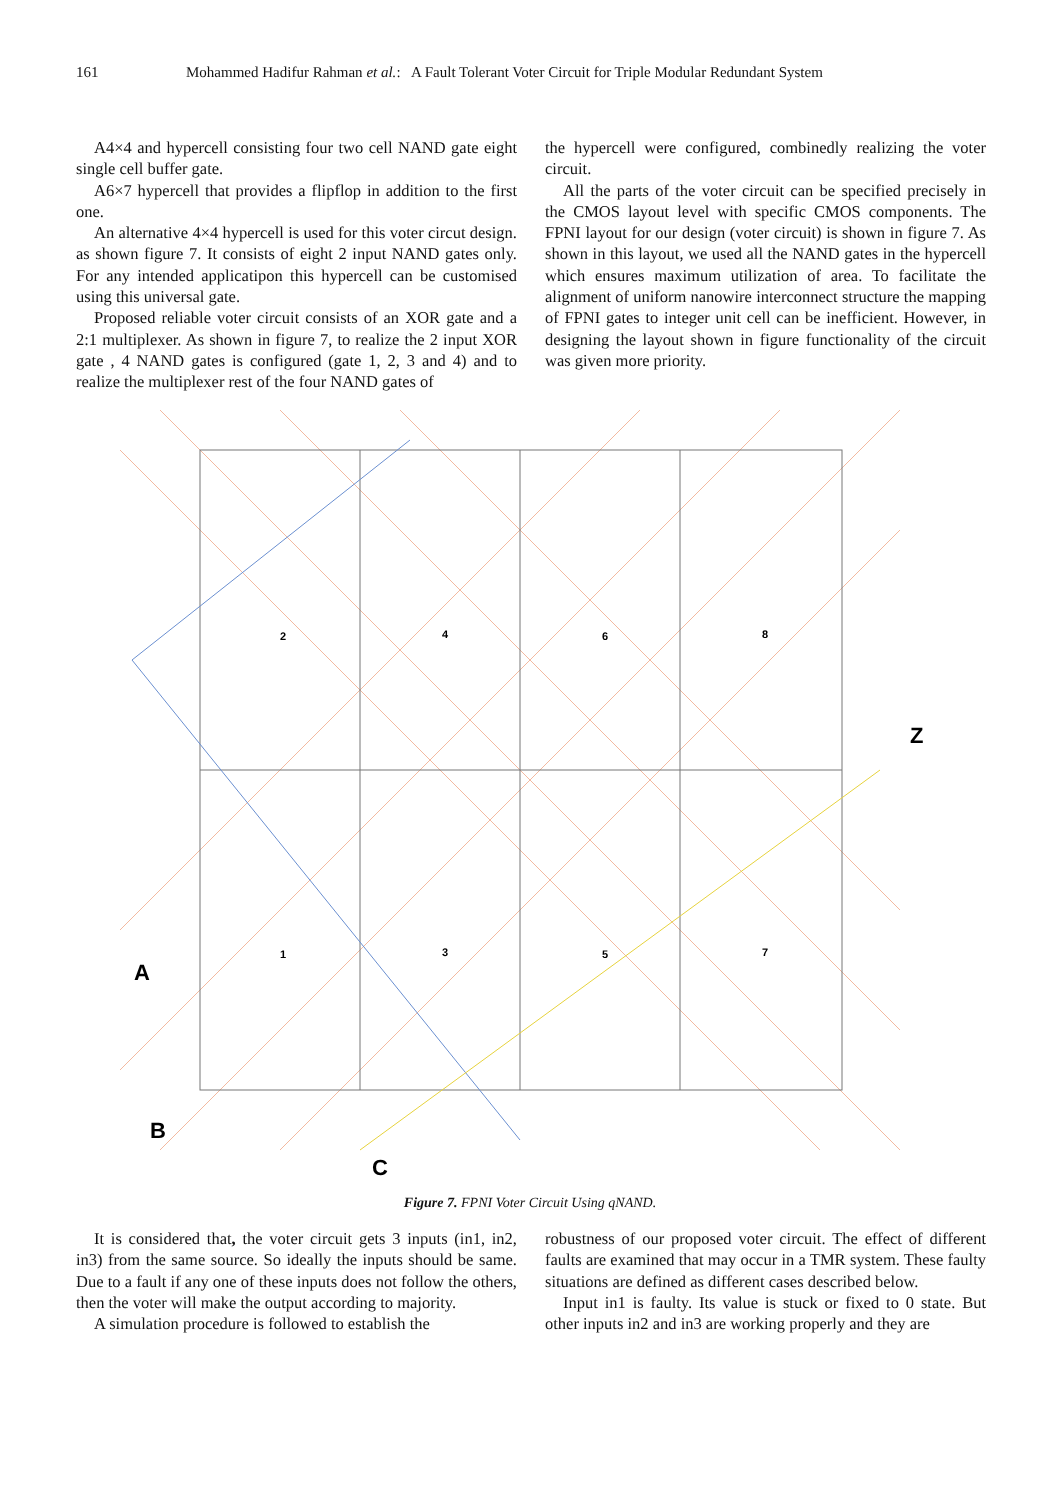161 Mohammed Hadifur Rahman et al.: A Fault Tolerant Voter Circuit for Triple Modular Redundant System
A4×4 and hypercell consisting four two cell NAND gate eight single cell buffer gate.
A6×7 hypercell that provides a flipflop in addition to the first one.
An alternative 4×4 hypercell is used for this voter circut design. as shown figure 7. It consists of eight 2 input NAND gates only. For any intended applicatipon this hypercell can be customised using this universal gate.
Proposed reliable voter circuit consists of an XOR gate and a 2:1 multiplexer. As shown in figure 7, to realize the 2 input XOR gate , 4 NAND gates is configured (gate 1, 2, 3 and 4) and to realize the multiplexer rest of the four NAND gates of
the hypercell were configured, combinedly realizing the voter circuit.
All the parts of the voter circuit can be specified precisely in the CMOS layout level with specific CMOS components. The FPNI layout for our design (voter circuit) is shown in figure 7. As shown in this layout, we used all the NAND gates in the hypercell which ensures maximum utilization of area. To facilitate the alignment of uniform nanowire interconnect structure the mapping of FPNI gates to integer unit cell can be inefficient. However, in designing the layout shown in figure functionality of the circuit was given more priority.
A
B
C
Z
2
4
6
8
1
3
5
7
Figure 7. FPNI Voter Circuit Using qNAND.
It is considered that, the voter circuit gets 3 inputs (in1, in2, in3) from the same source. So ideally the inputs should be same. Due to a fault if any one of these inputs does not follow the others, then the voter will make the output according to majority.
A simulation procedure is followed to establish the
robustness of our proposed voter circuit. The effect of different faults are examined that may occur in a TMR system. These faulty situations are defined as different cases described below.
Input in1 is faulty. Its value is stuck or fixed to 0 state. But other inputs in2 and in3 are working properly and they are